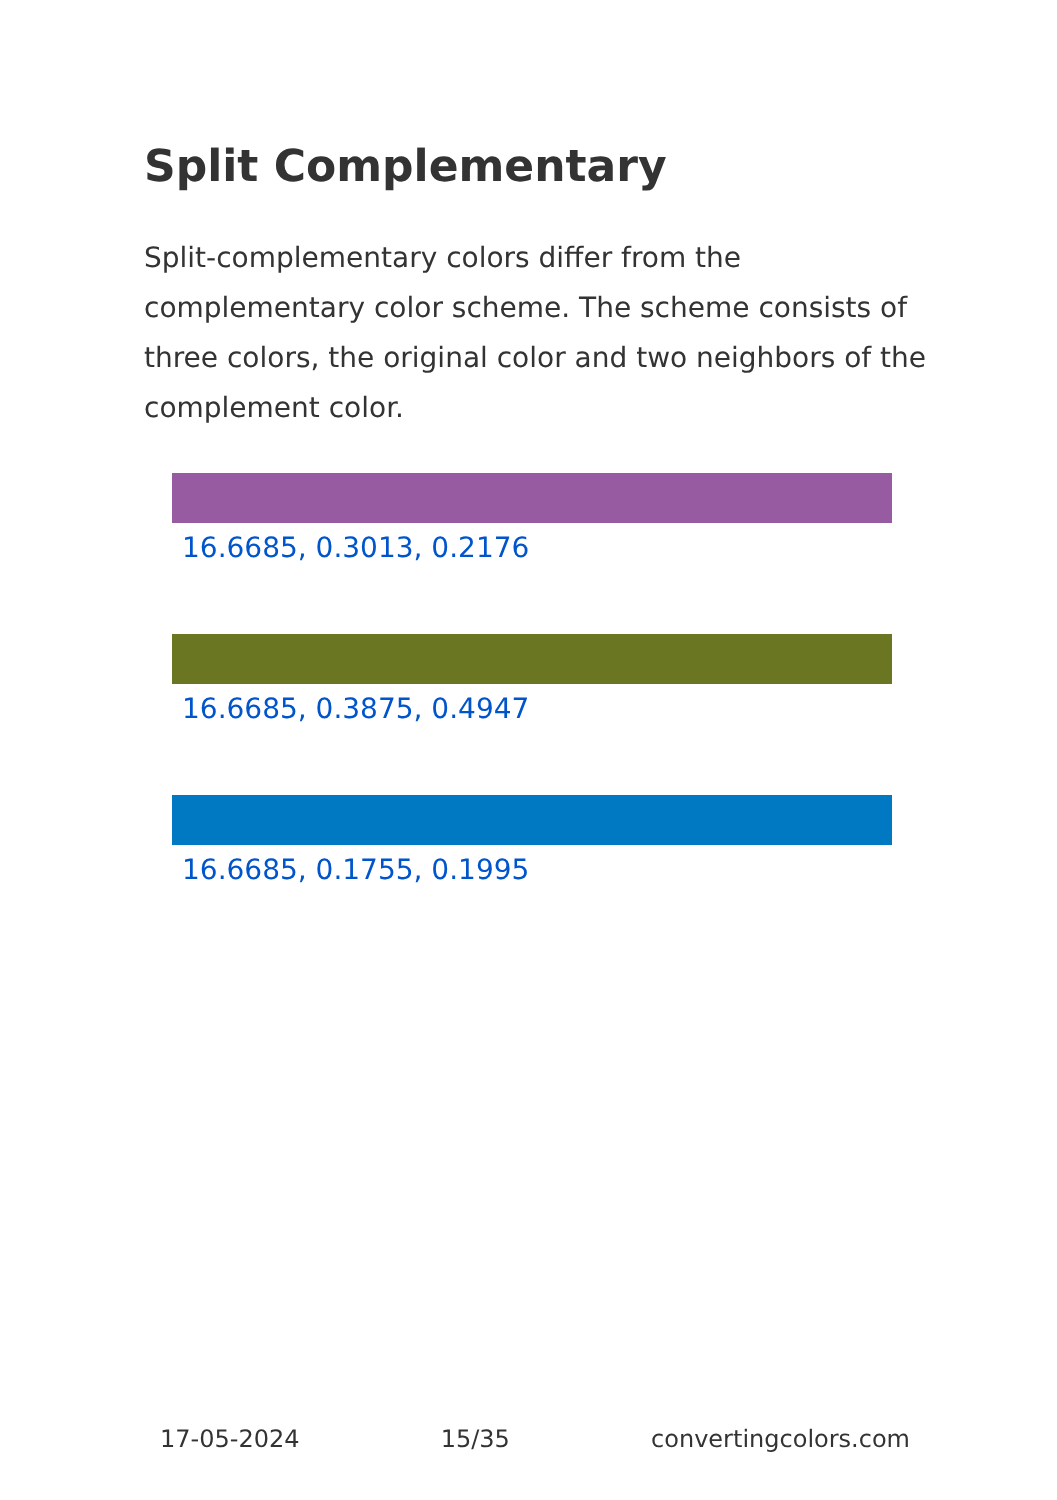Split Complementary
Split-complementary colors differ from the complementary color scheme. The scheme consists of three colors, the original color and two neighbors of the complement color.
16.6685, 0.3013, 0.2176
16.6685, 0.3875, 0.4947
16.6685, 0.1755, 0.1995
17-05-2024 15/35 convertingcolors.com